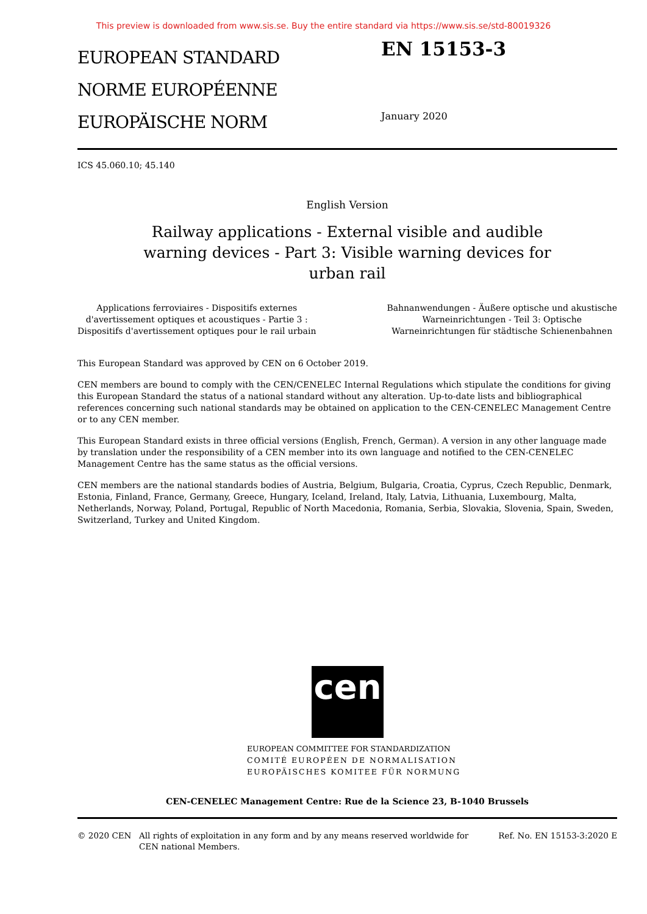This preview is downloaded from www.sis.se. Buy the entire standard via https://www.sis.se/std-80019326
EUROPEAN STANDARD
NORME EUROPÉENNE
EUROPÄISCHE NORM
EN 15153-3
January 2020
ICS 45.060.10; 45.140
English Version
Railway applications - External visible and audible warning devices - Part 3: Visible warning devices for urban rail
Applications ferroviaires - Dispositifs externes
d'avertissement optiques et acoustiques - Partie 3 :
Dispositifs d'avertissement optiques pour le rail urbain
Bahnanwendungen - Äußere optische und akustische
Warneinrichtungen - Teil 3: Optische
Warneinrichtungen für städtische Schienenbahnen
This European Standard was approved by CEN on 6 October 2019.
CEN members are bound to comply with the CEN/CENELEC Internal Regulations which stipulate the conditions for giving this European Standard the status of a national standard without any alteration. Up-to-date lists and bibliographical references concerning such national standards may be obtained on application to the CEN-CENELEC Management Centre or to any CEN member.
This European Standard exists in three official versions (English, French, German). A version in any other language made by translation under the responsibility of a CEN member into its own language and notified to the CEN-CENELEC Management Centre has the same status as the official versions.
CEN members are the national standards bodies of Austria, Belgium, Bulgaria, Croatia, Cyprus, Czech Republic, Denmark, Estonia, Finland, France, Germany, Greece, Hungary, Iceland, Ireland, Italy, Latvia, Lithuania, Luxembourg, Malta, Netherlands, Norway, Poland, Portugal, Republic of North Macedonia, Romania, Serbia, Slovakia, Slovenia, Spain, Sweden, Switzerland, Turkey and United Kingdom.
cen
EUROPEAN COMMITTEE FOR STANDARDIZATION
COMITÉ EUROPÉEN DE NORMALISATION
EUROPÄISCHES KOMITEE FÜR NORMUNG
CEN-CENELEC Management Centre: Rue de la Science 23, B-1040 Brussels
© 2020 CEN All rights of exploitation in any form and by any means reserved worldwide for CEN national Members.
Ref. No. EN 15153-3:2020 E